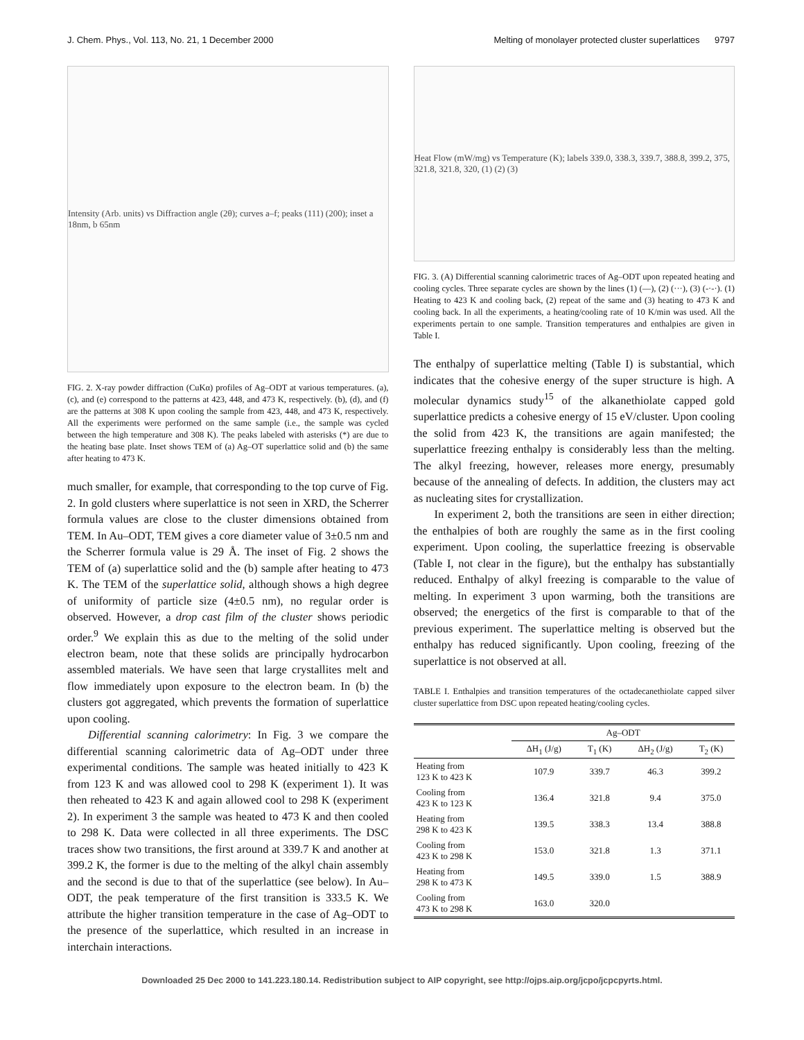J. Chem. Phys., Vol. 113, No. 21, 1 December 2000 Melting of monolayer protected cluster superlattices 9797
Intensity (Arb. units) vs Diffraction angle (2θ); curves a–f; peaks (111) (200); inset a 18nm, b 65nm
FIG. 2. X-ray powder diffraction (CuKα) profiles of Ag–ODT at various temperatures. (a), (c), and (e) correspond to the patterns at 423, 448, and 473 K, respectively. (b), (d), and (f) are the patterns at 308 K upon cooling the sample from 423, 448, and 473 K, respectively. All the experiments were performed on the same sample (i.e., the sample was cycled between the high temperature and 308 K). The peaks labeled with asterisks (*) are due to the heating base plate. Inset shows TEM of (a) Ag–OT superlattice solid and (b) the same after heating to 473 K.
much smaller, for example, that corresponding to the top curve of Fig. 2. In gold clusters where superlattice is not seen in XRD, the Scherrer formula values are close to the cluster dimensions obtained from TEM. In Au–ODT, TEM gives a core diameter value of 3±0.5 nm and the Scherrer formula value is 29 Å. The inset of Fig. 2 shows the TEM of (a) superlattice solid and the (b) sample after heating to 473 K. The TEM of the superlattice solid, although shows a high degree of uniformity of particle size (4±0.5 nm), no regular order is observed. However, a drop cast film of the cluster shows periodic order.<sup>9</sup> We explain this as due to the melting of the solid under electron beam, note that these solids are principally hydrocarbon assembled materials. We have seen that large crystallites melt and flow immediately upon exposure to the electron beam. In (b) the clusters got aggregated, which prevents the formation of superlattice upon cooling.
Differential scanning calorimetry: In Fig. 3 we compare the differential scanning calorimetric data of Ag–ODT under three experimental conditions. The sample was heated initially to 423 K from 123 K and was allowed cool to 298 K (experiment 1). It was then reheated to 423 K and again allowed cool to 298 K (experiment 2). In experiment 3 the sample was heated to 473 K and then cooled to 298 K. Data were collected in all three experiments. The DSC traces show two transitions, the first around at 339.7 K and another at 399.2 K, the former is due to the melting of the alkyl chain assembly and the second is due to that of the superlattice (see below). In Au–ODT, the peak temperature of the first transition is 333.5 K. We attribute the higher transition temperature in the case of Ag–ODT to the presence of the superlattice, which resulted in an increase in interchain interactions.
Heat Flow (mW/mg) vs Temperature (K); labels 339.0, 338.3, 339.7, 388.8, 399.2, 375, 321.8, 321.8, 320, (1) (2) (3)
FIG. 3. (A) Differential scanning calorimetric traces of Ag–ODT upon repeated heating and cooling cycles. Three separate cycles are shown by the lines (1) (—), (2) (···), (3) (-·-·). (1) Heating to 423 K and cooling back, (2) repeat of the same and (3) heating to 473 K and cooling back. In all the experiments, a heating/cooling rate of 10 K/min was used. All the experiments pertain to one sample. Transition temperatures and enthalpies are given in Table I.
The enthalpy of superlattice melting (Table I) is substantial, which indicates that the cohesive energy of the super structure is high. A molecular dynamics study<sup>15</sup> of the alkanethiolate capped gold superlattice predicts a cohesive energy of 15 eV/cluster. Upon cooling the solid from 423 K, the transitions are again manifested; the superlattice freezing enthalpy is considerably less than the melting. The alkyl freezing, however, releases more energy, presumably because of the annealing of defects. In addition, the clusters may act as nucleating sites for crystallization.
In experiment 2, both the transitions are seen in either direction; the enthalpies of both are roughly the same as in the first cooling experiment. Upon cooling, the superlattice freezing is observable (Table I, not clear in the figure), but the enthalpy has substantially reduced. Enthalpy of alkyl freezing is comparable to the value of melting. In experiment 3 upon warming, both the transitions are observed; the energetics of the first is comparable to that of the previous experiment. The superlattice melting is observed but the enthalpy has reduced significantly. Upon cooling, freezing of the superlattice is not observed at all.
TABLE I. Enthalpies and transition temperatures of the octadecanethiolate capped silver cluster superlattice from DSC upon repeated heating/cooling cycles.
| | Ag–ODT | | | |
| --- | --- | --- | --- | --- |
| | ΔH<sub>1</sub> (J/g) | T<sub>1</sub> (K) | ΔH<sub>2</sub> (J/g) | T<sub>2</sub> (K) |
| Heating from 123 K to 423 K | 107.9 | 339.7 | 46.3 | 399.2 |
| Cooling from 423 K to 123 K | 136.4 | 321.8 | 9.4 | 375.0 |
| Heating from 298 K to 423 K | 139.5 | 338.3 | 13.4 | 388.8 |
| Cooling from 423 K to 298 K | 153.0 | 321.8 | 1.3 | 371.1 |
| Heating from 298 K to 473 K | 149.5 | 339.0 | 1.5 | 388.9 |
| Cooling from 473 K to 298 K | 163.0 | 320.0 | | |
Downloaded 25 Dec 2000 to 141.223.180.14. Redistribution subject to AIP copyright, see http://ojps.aip.org/jcpo/jcpcpyrts.html.